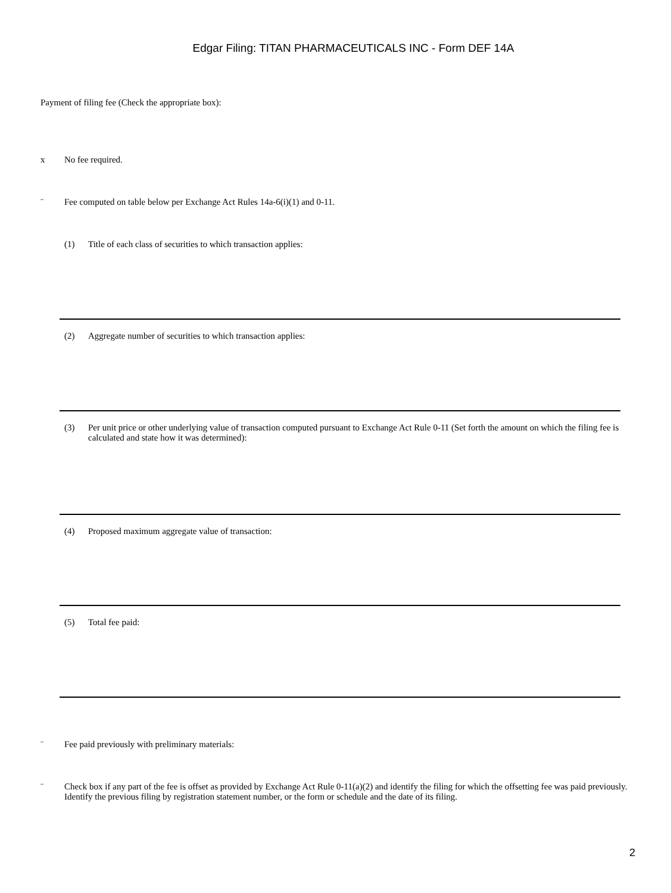Edgar Filing: TITAN PHARMACEUTICALS INC - Form DEF 14A
Payment of filing fee (Check the appropriate box):
x No fee required.
¨ Fee computed on table below per Exchange Act Rules 14a-6(i)(1) and 0-11.
(1) Title of each class of securities to which transaction applies:
(2) Aggregate number of securities to which transaction applies:
(3) Per unit price or other underlying value of transaction computed pursuant to Exchange Act Rule 0-11 (Set forth the amount on which the filing fee is calculated and state how it was determined):
(4) Proposed maximum aggregate value of transaction:
(5) Total fee paid:
¨ Fee paid previously with preliminary materials:
¨ Check box if any part of the fee is offset as provided by Exchange Act Rule 0-11(a)(2) and identify the filing for which the offsetting fee was paid previously. Identify the previous filing by registration statement number, or the form or schedule and the date of its filing.
2